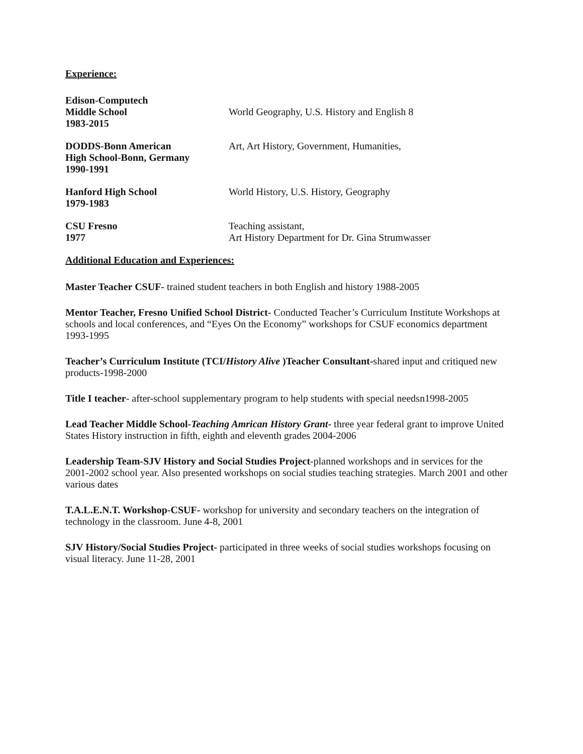Experience:
Edison-Computech
Middle School
1983-2015
World Geography, U.S. History and English 8
DODDS-Bonn American
High School-Bonn, Germany
1990-1991
Art, Art History, Government, Humanities,
Hanford High School
1979-1983
World History, U.S. History, Geography
CSU Fresno
1977
Teaching assistant,
Art History Department for Dr. Gina Strumwasser
Additional Education and Experiences:
Master Teacher CSUF- trained student teachers in both English and history 1988-2005
Mentor Teacher, Fresno Unified School District- Conducted Teacher’s Curriculum Institute Workshops at schools and local conferences, and “Eyes On the Economy” workshops for CSUF economics department
1993-1995
Teacher’s Curriculum Institute (TCI/History Alive )Teacher Consultant-shared input and critiqued new products-1998-2000
Title I teacher- after-school supplementary program to help students with special needsn1998-2005
Lead Teacher Middle School-Teaching Amrican History Grant- three year federal grant to improve United States History instruction in fifth, eighth and eleventh grades 2004-2006
Leadership Team-SJV History and Social Studies Project-planned workshops and in services for the 2001-2002 school year. Also presented workshops on social studies teaching strategies. March 2001 and other various dates
T.A.L.E.N.T. Workshop-CSUF- workshop for university and secondary teachers on the integration of technology in the classroom. June 4-8, 2001
SJV History/Social Studies Project- participated in three weeks of social studies workshops focusing on visual literacy. June 11-28, 2001